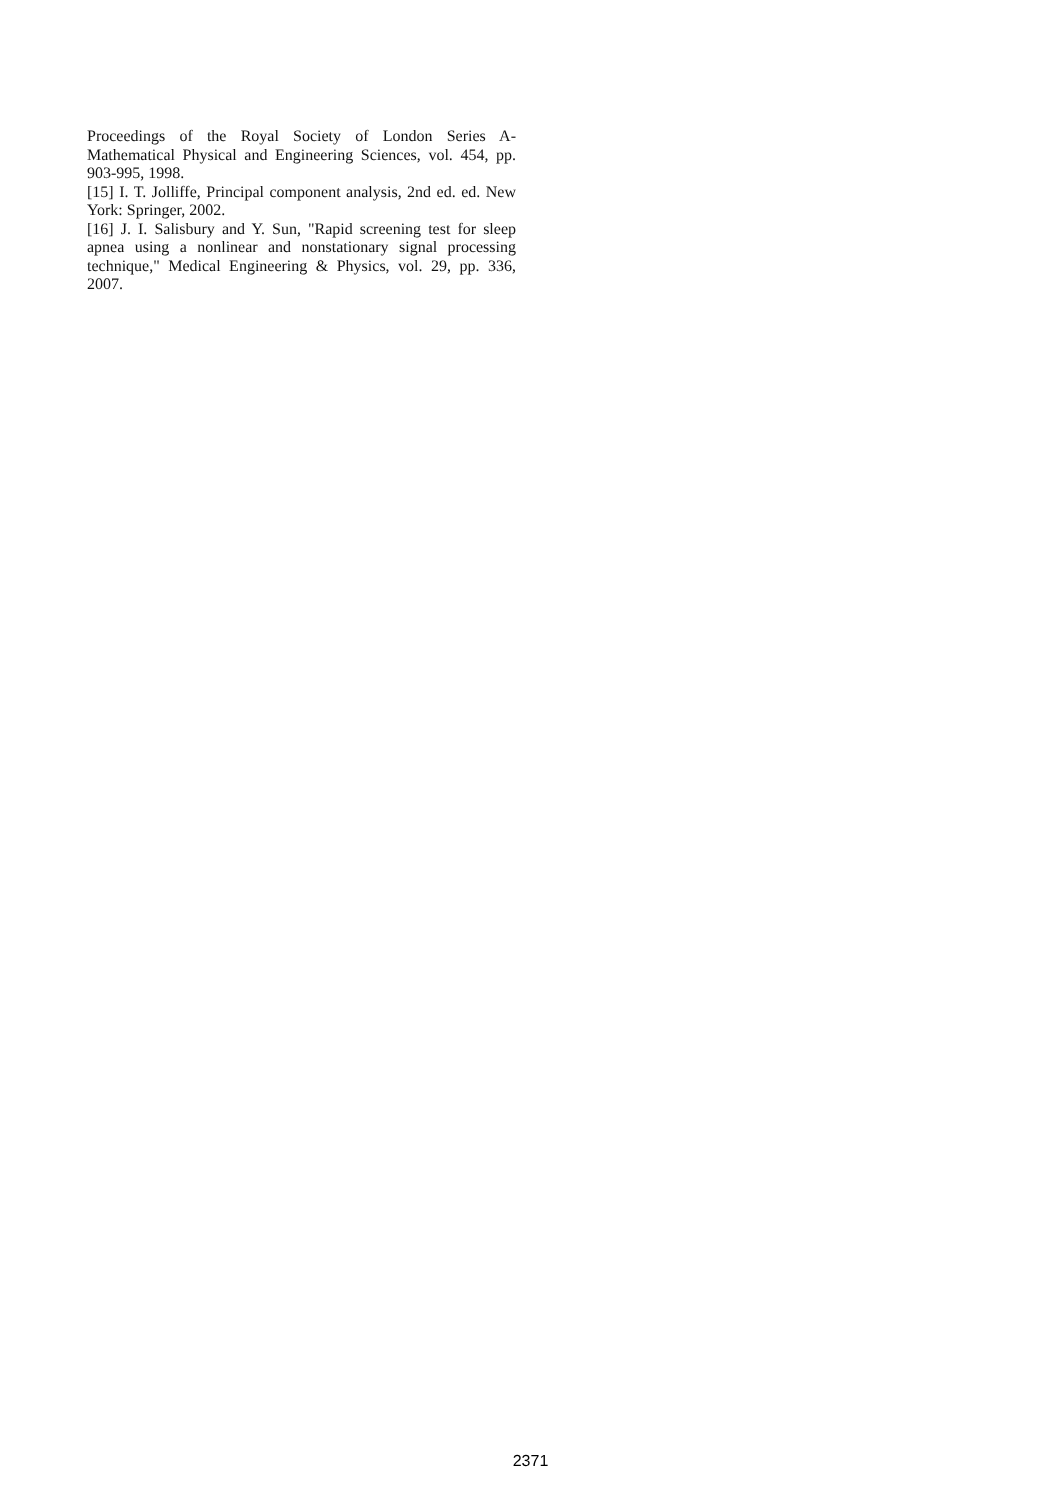Proceedings of the Royal Society of London Series A-Mathematical Physical and Engineering Sciences, vol. 454, pp. 903-995, 1998.
[15] I. T. Jolliffe, Principal component analysis, 2nd ed. ed. New York: Springer, 2002.
[16] J. I. Salisbury and Y. Sun, "Rapid screening test for sleep apnea using a nonlinear and nonstationary signal processing technique," Medical Engineering & Physics, vol. 29, pp. 336, 2007.
2371